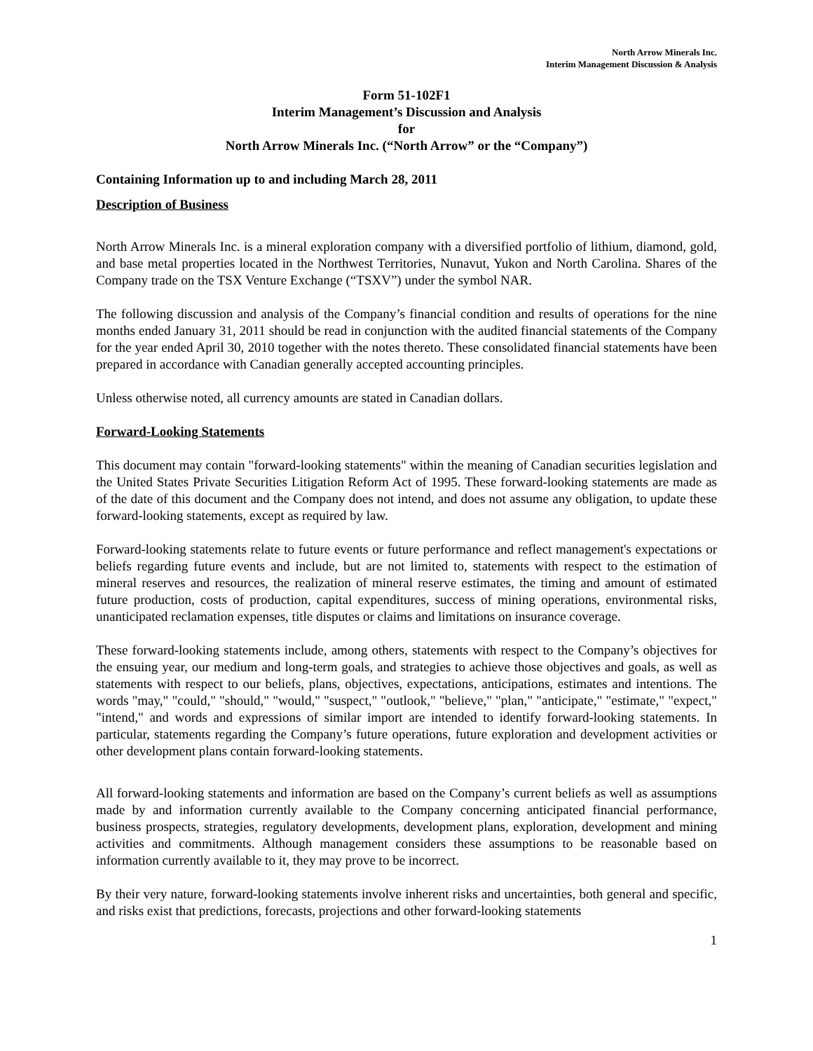North Arrow Minerals Inc.
Interim Management Discussion & Analysis
Form 51-102F1
Interim Management’s Discussion and Analysis
for
North Arrow Minerals Inc. (“North Arrow” or the “Company”)
Containing Information up to and including March 28, 2011
Description of Business
North Arrow Minerals Inc. is a mineral exploration company with a diversified portfolio of lithium, diamond, gold, and base metal properties located in the Northwest Territories, Nunavut, Yukon and North Carolina. Shares of the Company trade on the TSX Venture Exchange (“TSXV”) under the symbol NAR.
The following discussion and analysis of the Company’s financial condition and results of operations for the nine months ended January 31, 2011 should be read in conjunction with the audited financial statements of the Company for the year ended April 30, 2010 together with the notes thereto. These consolidated financial statements have been prepared in accordance with Canadian generally accepted accounting principles.
Unless otherwise noted, all currency amounts are stated in Canadian dollars.
Forward-Looking Statements
This document may contain "forward-looking statements" within the meaning of Canadian securities legislation and the United States Private Securities Litigation Reform Act of 1995. These forward-looking statements are made as of the date of this document and the Company does not intend, and does not assume any obligation, to update these forward-looking statements, except as required by law.
Forward-looking statements relate to future events or future performance and reflect management's expectations or beliefs regarding future events and include, but are not limited to, statements with respect to the estimation of mineral reserves and resources, the realization of mineral reserve estimates, the timing and amount of estimated future production, costs of production, capital expenditures, success of mining operations, environmental risks, unanticipated reclamation expenses, title disputes or claims and limitations on insurance coverage.
These forward-looking statements include, among others, statements with respect to the Company’s objectives for the ensuing year, our medium and long-term goals, and strategies to achieve those objectives and goals, as well as statements with respect to our beliefs, plans, objectives, expectations, anticipations, estimates and intentions. The words "may," "could," "should," "would," "suspect," "outlook," "believe," "plan," "anticipate," "estimate," "expect," "intend," and words and expressions of similar import are intended to identify forward-looking statements. In particular, statements regarding the Company’s future operations, future exploration and development activities or other development plans contain forward-looking statements.
All forward-looking statements and information are based on the Company’s current beliefs as well as assumptions made by and information currently available to the Company concerning anticipated financial performance, business prospects, strategies, regulatory developments, development plans, exploration, development and mining activities and commitments. Although management considers these assumptions to be reasonable based on information currently available to it, they may prove to be incorrect.
By their very nature, forward-looking statements involve inherent risks and uncertainties, both general and specific, and risks exist that predictions, forecasts, projections and other forward-looking statements
1